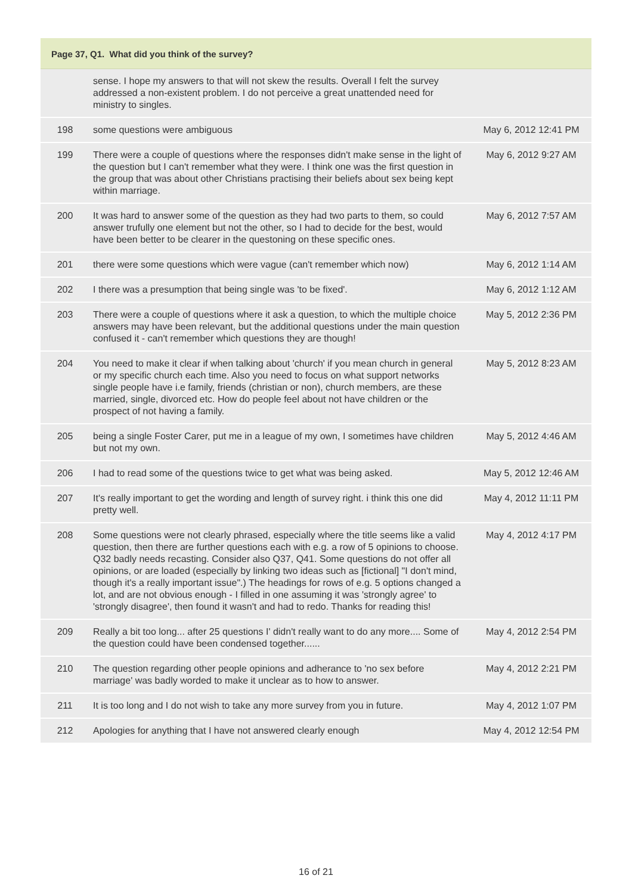Page 37, Q1. What did you think of the survey?
| | sense. I hope my answers to that will not skew the results. Overall I felt the survey addressed a non-existent problem. I do not perceive a great unattended need for ministry to singles. | |
| 198 | some questions were ambiguous | May 6, 2012 12:41 PM |
| 199 | There were a couple of questions where the responses didn't make sense in the light of the question but I can't remember what they were. I think one was the first question in the group that was about other Christians practising their beliefs about sex being kept within marriage. | May 6, 2012 9:27 AM |
| 200 | It was hard to answer some of the question as they had two parts to them, so could answer trufully one element but not the other, so I had to decide for the best, would have been better to be clearer in the questoning on these specific ones. | May 6, 2012 7:57 AM |
| 201 | there were some questions which were vague (can't remember which now) | May 6, 2012 1:14 AM |
| 202 | I there was a presumption that being single was 'to be fixed'. | May 6, 2012 1:12 AM |
| 203 | There were a couple of questions where it ask a question, to which the multiple choice answers may have been relevant, but the additional questions under the main question confused it - can't remember which questions they are though! | May 5, 2012 2:36 PM |
| 204 | You need to make it clear if when talking about 'church' if you mean church in general or my specific church each time. Also you need to focus on what support networks single people have i.e family, friends (christian or non), church members, are these married, single, divorced etc. How do people feel about not have children or the prospect of not having a family. | May 5, 2012 8:23 AM |
| 205 | being a single Foster Carer, put me in a league of my own, I sometimes have children but not my own. | May 5, 2012 4:46 AM |
| 206 | I had to read some of the questions twice to get what was being asked. | May 5, 2012 12:46 AM |
| 207 | It's really important to get the wording and length of survey right. i think this one did pretty well. | May 4, 2012 11:11 PM |
| 208 | Some questions were not clearly phrased, especially where the title seems like a valid question, then there are further questions each with e.g. a row of 5 opinions to choose. Q32 badly needs recasting. Consider also Q37, Q41. Some questions do not offer all opinions, or are loaded (especially by linking two ideas such as [fictional] "I don't mind, though it's a really important issue".) The headings for rows of e.g. 5 options changed a lot, and are not obvious enough - I filled in one assuming it was 'strongly agree' to 'strongly disagree', then found it wasn't and had to redo. Thanks for reading this! | May 4, 2012 4:17 PM |
| 209 | Really a bit too long... after 25 questions I' didn't really want to do any more.... Some of the question could have been condensed together...... | May 4, 2012 2:54 PM |
| 210 | The question regarding other people opinions and adherance to 'no sex before marriage' was badly worded to make it unclear as to how to answer. | May 4, 2012 2:21 PM |
| 211 | It is too long and I do not wish to take any more survey from you in future. | May 4, 2012 1:07 PM |
| 212 | Apologies for anything that I have not answered clearly enough | May 4, 2012 12:54 PM |
16 of 21